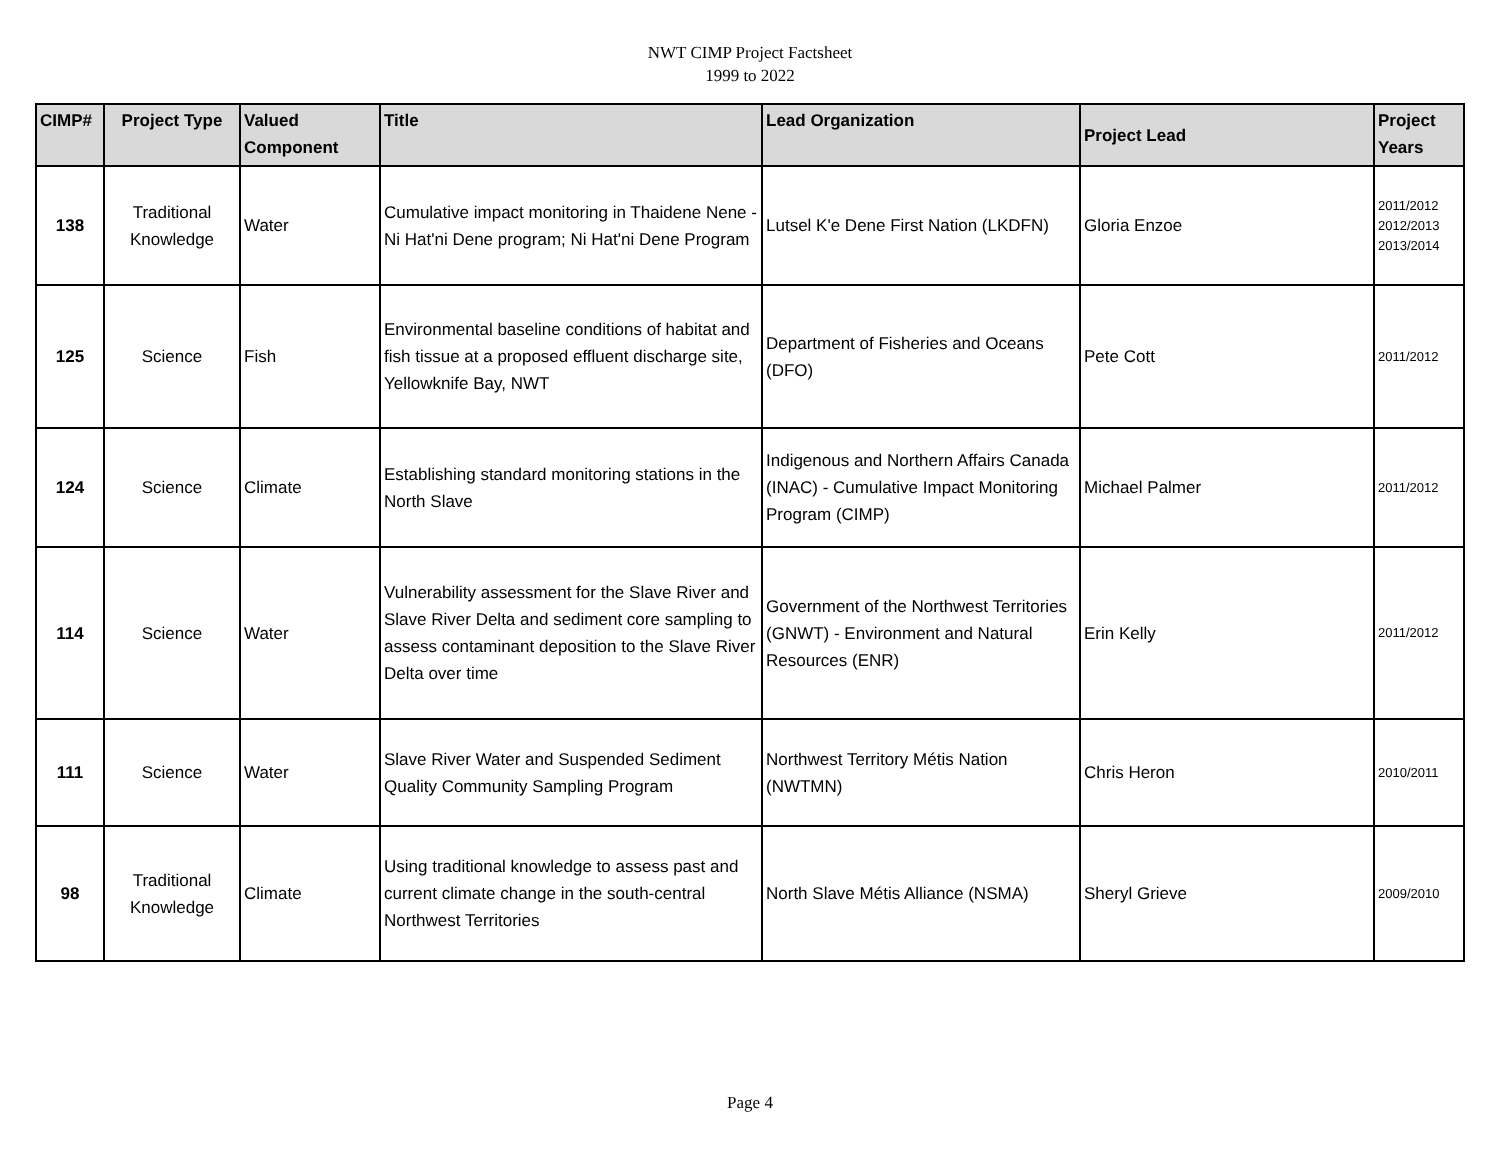NWT CIMP Project Factsheet
1999 to 2022
| CIMP# | Project Type | Valued Component | Title | Lead Organization | Project Lead | Project Years |
| --- | --- | --- | --- | --- | --- | --- |
| 138 | Traditional Knowledge | Water | Cumulative impact monitoring in Thaidene Nene - Ni Hat'ni Dene program; Ni Hat'ni Dene Program | Lutsel K'e Dene First Nation (LKDFN) | Gloria Enzoe | 2011/2012 2012/2013 2013/2014 |
| 125 | Science | Fish | Environmental baseline conditions of habitat and fish tissue at a proposed effluent discharge site, Yellowknife Bay, NWT | Department of Fisheries and Oceans (DFO) | Pete Cott | 2011/2012 |
| 124 | Science | Climate | Establishing standard monitoring stations in the North Slave | Indigenous and Northern Affairs Canada (INAC) - Cumulative Impact Monitoring Program (CIMP) | Michael Palmer | 2011/2012 |
| 114 | Science | Water | Vulnerability assessment for the Slave River and Slave River Delta and sediment core sampling to assess contaminant deposition to the Slave River Delta over time | Government of the Northwest Territories (GNWT) - Environment and Natural Resources (ENR) | Erin Kelly | 2011/2012 |
| 111 | Science | Water | Slave River Water and Suspended Sediment Quality Community Sampling Program | Northwest Territory Métis Nation (NWTMN) | Chris Heron | 2010/2011 |
| 98 | Traditional Knowledge | Climate | Using traditional knowledge to assess past and current climate change in the south-central Northwest Territories | North Slave Métis Alliance (NSMA) | Sheryl Grieve | 2009/2010 |
Page 4